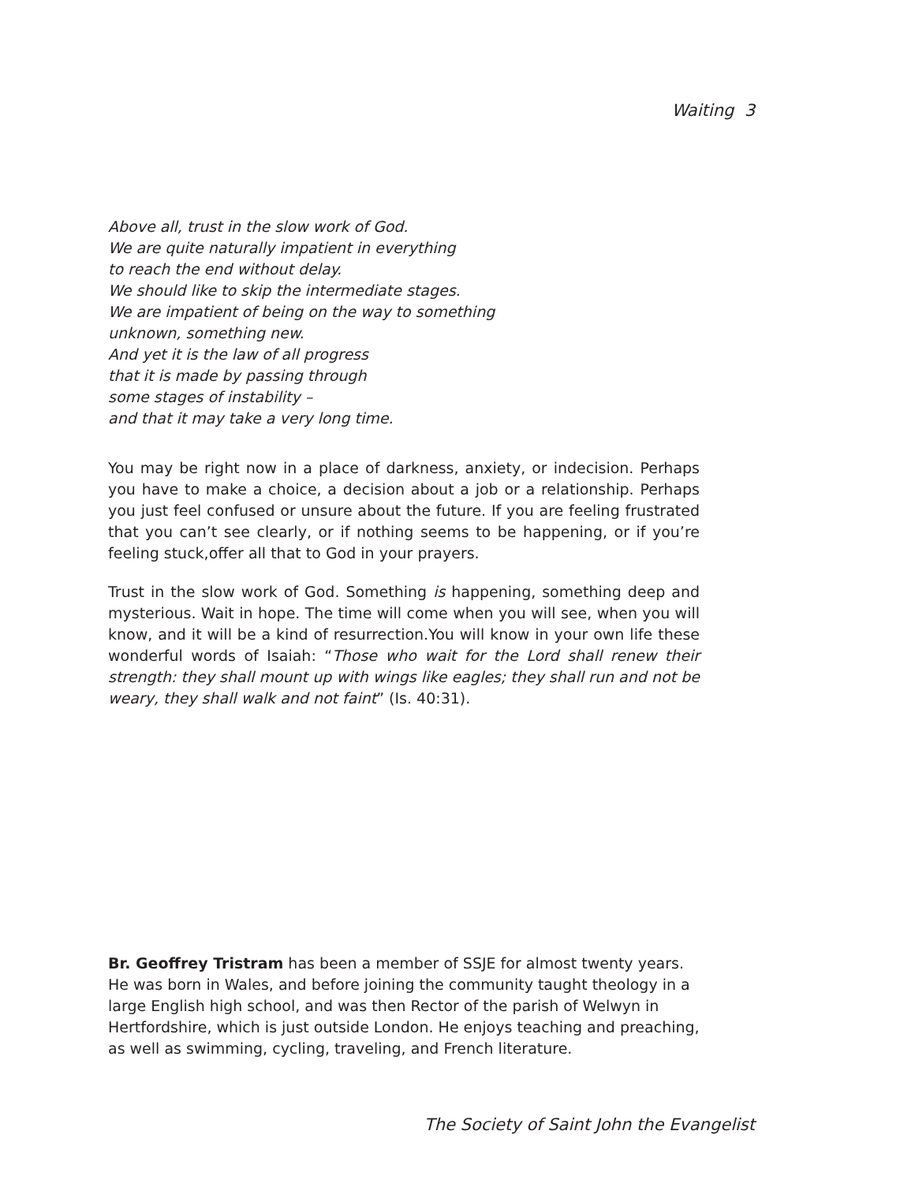Waiting 3
Above all, trust in the slow work of God.
We are quite naturally impatient in everything
to reach the end without delay.
We should like to skip the intermediate stages.
We are impatient of being on the way to something
unknown, something new.
And yet it is the law of all progress
that it is made by passing through
some stages of instability –
and that it may take a very long time.
You may be right now in a place of darkness, anxiety, or indecision. Perhaps you have to make a choice, a decision about a job or a relationship. Perhaps you just feel confused or unsure about the future. If you are feeling frustrated that you can’t see clearly, or if nothing seems to be happening, or if you’re feeling stuck,offer all that to God in your prayers.
Trust in the slow work of God. Something is happening, something deep and mysterious. Wait in hope. The time will come when you will see, when you will know, and it will be a kind of resurrection.You will know in your own life these wonderful words of Isaiah: “Those who wait for the Lord shall renew their strength: they shall mount up with wings like eagles; they shall run and not be weary, they shall walk and not faint” (Is. 40:31).
Br. Geoffrey Tristram has been a member of SSJE for almost twenty years. He was born in Wales, and before joining the community taught theology in a large English high school, and was then Rector of the parish of Welwyn in Hertfordshire, which is just outside London. He enjoys teaching and preaching, as well as swimming, cycling, traveling, and French literature.
The Society of Saint John the Evangelist